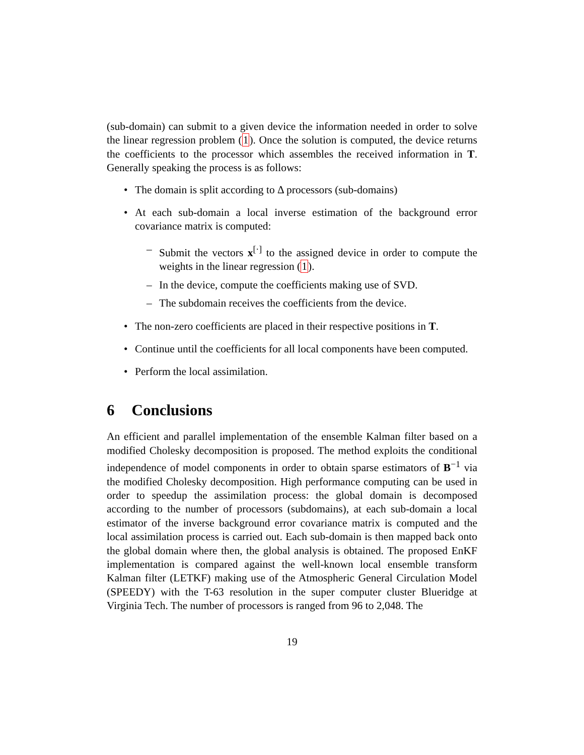(sub-domain) can submit to a given device the information needed in order to solve the linear regression problem (1). Once the solution is computed, the device returns the coefficients to the processor which assembles the received information in T. Generally speaking the process is as follows:
The domain is split according to Δ processors (sub-domains)
At each sub-domain a local inverse estimation of the background error covariance matrix is computed:
– Submit the vectors x<sup>[·]</sup> to the assigned device in order to compute the weights in the linear regression (1).
– In the device, compute the coefficients making use of SVD.
– The subdomain receives the coefficients from the device.
The non-zero coefficients are placed in their respective positions in T.
Continue until the coefficients for all local components have been computed.
Perform the local assimilation.
6 Conclusions
An efficient and parallel implementation of the ensemble Kalman filter based on a modified Cholesky decomposition is proposed. The method exploits the conditional independence of model components in order to obtain sparse estimators of B<sup>−1</sup> via the modified Cholesky decomposition. High performance computing can be used in order to speedup the assimilation process: the global domain is decomposed according to the number of processors (subdomains), at each sub-domain a local estimator of the inverse background error covariance matrix is computed and the local assimilation process is carried out. Each sub-domain is then mapped back onto the global domain where then, the global analysis is obtained. The proposed EnKF implementation is compared against the well-known local ensemble transform Kalman filter (LETKF) making use of the Atmospheric General Circulation Model (SPEEDY) with the T-63 resolution in the super computer cluster Blueridge at Virginia Tech. The number of processors is ranged from 96 to 2,048. The
19